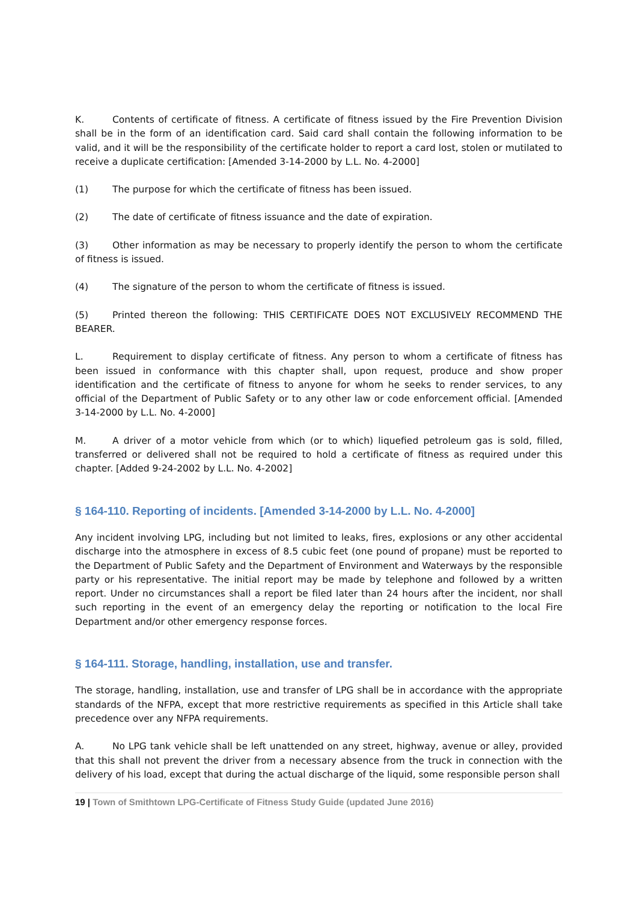K. Contents of certificate of fitness. A certificate of fitness issued by the Fire Prevention Division shall be in the form of an identification card. Said card shall contain the following information to be valid, and it will be the responsibility of the certificate holder to report a card lost, stolen or mutilated to receive a duplicate certification: [Amended 3-14-2000 by L.L. No. 4-2000]
(1) The purpose for which the certificate of fitness has been issued.
(2) The date of certificate of fitness issuance and the date of expiration.
(3) Other information as may be necessary to properly identify the person to whom the certificate of fitness is issued.
(4) The signature of the person to whom the certificate of fitness is issued.
(5) Printed thereon the following: THIS CERTIFICATE DOES NOT EXCLUSIVELY RECOMMEND THE BEARER.
L. Requirement to display certificate of fitness. Any person to whom a certificate of fitness has been issued in conformance with this chapter shall, upon request, produce and show proper identification and the certificate of fitness to anyone for whom he seeks to render services, to any official of the Department of Public Safety or to any other law or code enforcement official. [Amended 3-14-2000 by L.L. No. 4-2000]
M. A driver of a motor vehicle from which (or to which) liquefied petroleum gas is sold, filled, transferred or delivered shall not be required to hold a certificate of fitness as required under this chapter. [Added 9-24-2002 by L.L. No. 4-2002]
§ 164-110. Reporting of incidents. [Amended 3-14-2000 by L.L. No. 4-2000]
Any incident involving LPG, including but not limited to leaks, fires, explosions or any other accidental discharge into the atmosphere in excess of 8.5 cubic feet (one pound of propane) must be reported to the Department of Public Safety and the Department of Environment and Waterways by the responsible party or his representative. The initial report may be made by telephone and followed by a written report. Under no circumstances shall a report be filed later than 24 hours after the incident, nor shall such reporting in the event of an emergency delay the reporting or notification to the local Fire Department and/or other emergency response forces.
§ 164-111. Storage, handling, installation, use and transfer.
The storage, handling, installation, use and transfer of LPG shall be in accordance with the appropriate standards of the NFPA, except that more restrictive requirements as specified in this Article shall take precedence over any NFPA requirements.
A. No LPG tank vehicle shall be left unattended on any street, highway, avenue or alley, provided that this shall not prevent the driver from a necessary absence from the truck in connection with the delivery of his load, except that during the actual discharge of the liquid, some responsible person shall
19 | Town of Smithtown LPG-Certificate of Fitness Study Guide (updated June 2016)